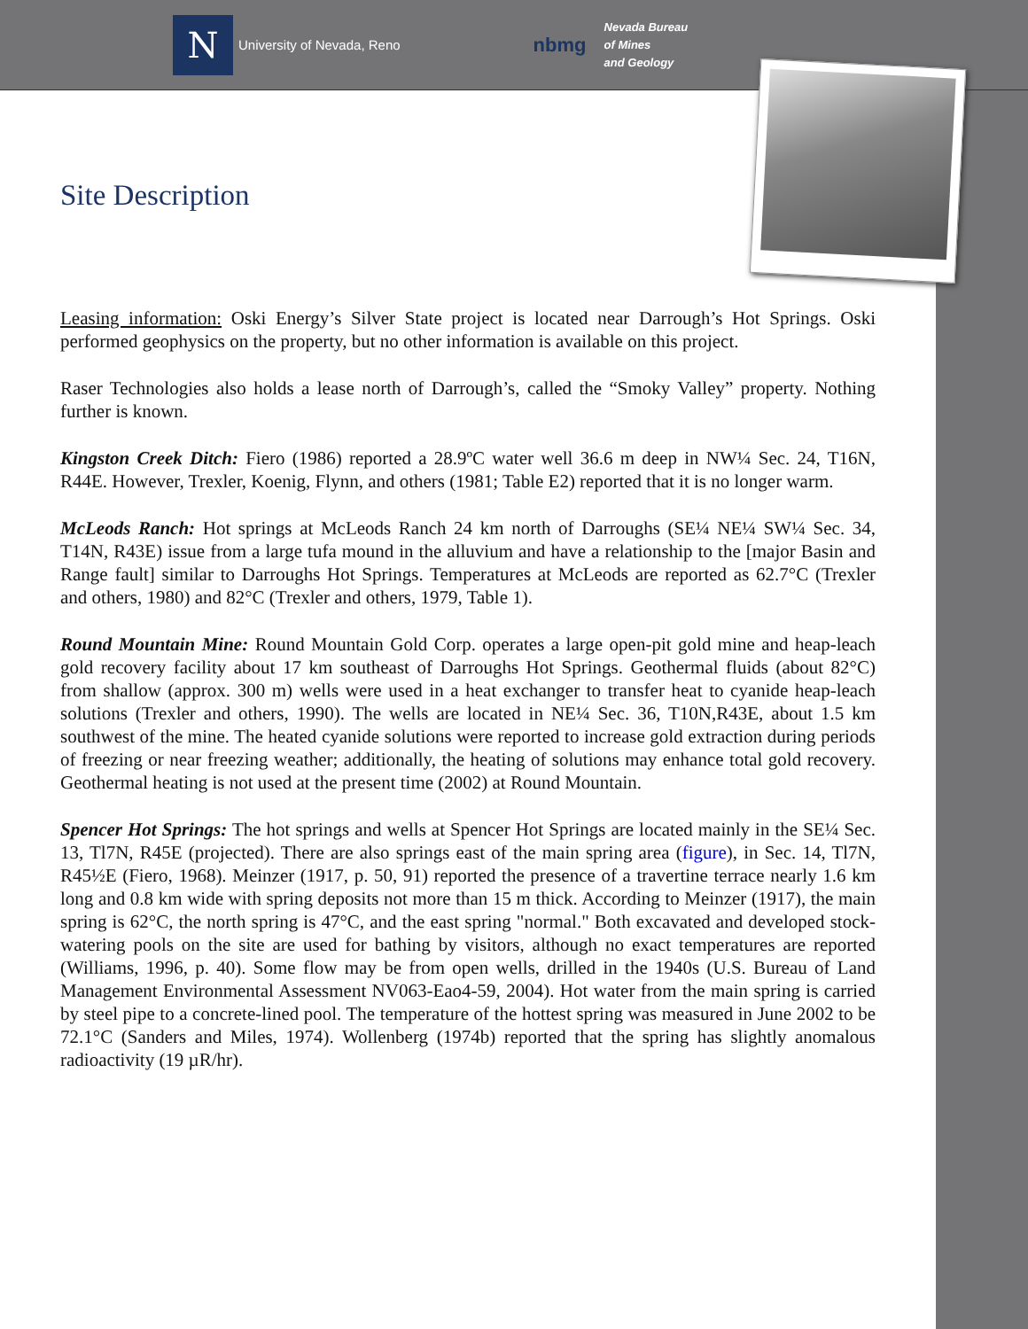N
University of Nevada, Reno
nbmg
Nevada Bureau
of Mines
and Geology
Site Description
Leasing information: Oski Energy’s Silver State project is located near Darrough’s Hot Springs. Oski performed geophysics on the property, but no other information is available on this project.
Raser Technologies also holds a lease north of Darrough’s, called the “Smoky Valley” property. Nothing further is known.
Kingston Creek Ditch: Fiero (1986) reported a 28.9ºC water well 36.6 m deep in NW¼ Sec. 24, T16N, R44E. However, Trexler, Koenig, Flynn, and others (1981; Table E2) reported that it is no longer warm.
McLeods Ranch: Hot springs at McLeods Ranch 24 km north of Darroughs (SE¼ NE¼ SW¼ Sec. 34, T14N, R43E) issue from a large tufa mound in the alluvium and have a relationship to the [major Basin and Range fault] similar to Darroughs Hot Springs. Temperatures at McLeods are reported as 62.7°C (Trexler and others, 1980) and 82°C (Trexler and others, 1979, Table 1).
Round Mountain Mine: Round Mountain Gold Corp. operates a large open-pit gold mine and heap-leach gold recovery facility about 17 km southeast of Darroughs Hot Springs. Geothermal fluids (about 82°C) from shallow (approx. 300 m) wells were used in a heat exchanger to transfer heat to cyanide heap-leach solutions (Trexler and others, 1990). The wells are located in NE¼ Sec. 36, T10N,R43E, about 1.5 km southwest of the mine. The heated cyanide solutions were reported to increase gold extraction during periods of freezing or near freezing weather; additionally, the heating of solutions may enhance total gold recovery. Geothermal heating is not used at the present time (2002) at Round Mountain.
Spencer Hot Springs: The hot springs and wells at Spencer Hot Springs are located mainly in the SE¼ Sec. 13, Tl7N, R45E (projected). There are also springs east of the main spring area (figure), in Sec. 14, Tl7N, R45½E (Fiero, 1968). Meinzer (1917, p. 50, 91) reported the presence of a travertine terrace nearly 1.6 km long and 0.8 km wide with spring deposits not more than 15 m thick. According to Meinzer (1917), the main spring is 62°C, the north spring is 47°C, and the east spring "normal." Both excavated and developed stock-watering pools on the site are used for bathing by visitors, although no exact temperatures are reported (Williams, 1996, p. 40). Some flow may be from open wells, drilled in the 1940s (U.S. Bureau of Land Management Environmental Assessment NV063-Eao4-59, 2004). Hot water from the main spring is carried by steel pipe to a concrete-lined pool. The temperature of the hottest spring was measured in June 2002 to be 72.1°C (Sanders and Miles, 1974). Wollenberg (1974b) reported that the spring has slightly anomalous radioactivity (19 µR/hr).